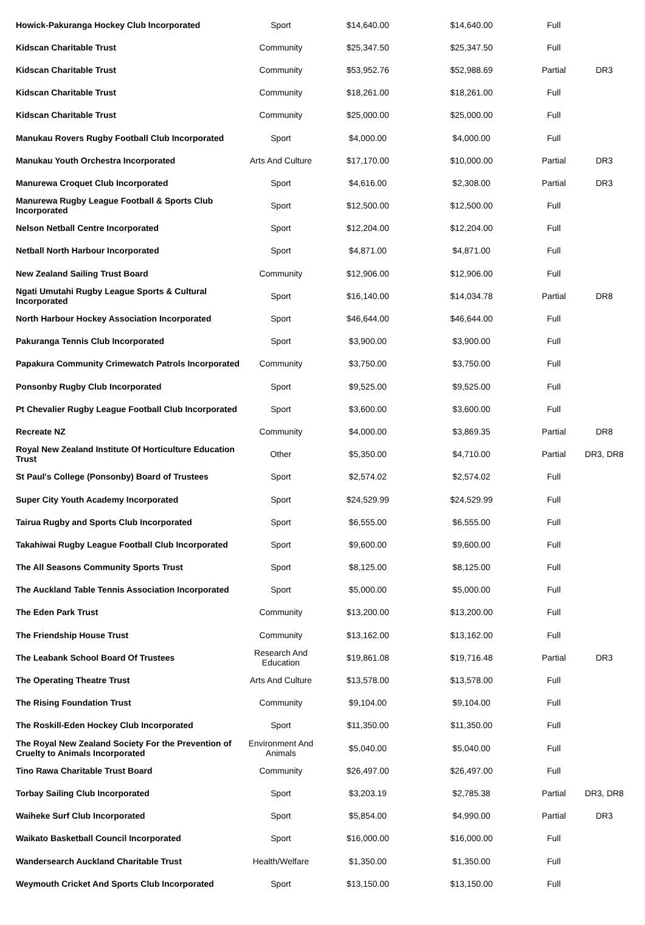| Howick-Pakuranga Hockey Club Incorporated | Sport | $14,640.00 | $14,640.00 | Full | |
| Kidscan Charitable Trust | Community | $25,347.50 | $25,347.50 | Full | |
| Kidscan Charitable Trust | Community | $53,952.76 | $52,988.69 | Partial | DR3 |
| Kidscan Charitable Trust | Community | $18,261.00 | $18,261.00 | Full | |
| Kidscan Charitable Trust | Community | $25,000.00 | $25,000.00 | Full | |
| Manukau Rovers Rugby Football Club Incorporated | Sport | $4,000.00 | $4,000.00 | Full | |
| Manukau Youth Orchestra Incorporated | Arts And Culture | $17,170.00 | $10,000.00 | Partial | DR3 |
| Manurewa Croquet Club Incorporated | Sport | $4,616.00 | $2,308.00 | Partial | DR3 |
| Manurewa Rugby League Football & Sports Club Incorporated | Sport | $12,500.00 | $12,500.00 | Full | |
| Nelson Netball Centre Incorporated | Sport | $12,204.00 | $12,204.00 | Full | |
| Netball North Harbour Incorporated | Sport | $4,871.00 | $4,871.00 | Full | |
| New Zealand Sailing Trust Board | Community | $12,906.00 | $12,906.00 | Full | |
| Ngati Umutahi Rugby League Sports & Cultural Incorporated | Sport | $16,140.00 | $14,034.78 | Partial | DR8 |
| North Harbour Hockey Association Incorporated | Sport | $46,644.00 | $46,644.00 | Full | |
| Pakuranga Tennis Club Incorporated | Sport | $3,900.00 | $3,900.00 | Full | |
| Papakura Community Crimewatch Patrols Incorporated | Community | $3,750.00 | $3,750.00 | Full | |
| Ponsonby Rugby Club Incorporated | Sport | $9,525.00 | $9,525.00 | Full | |
| Pt Chevalier Rugby League Football Club Incorporated | Sport | $3,600.00 | $3,600.00 | Full | |
| Recreate NZ | Community | $4,000.00 | $3,869.35 | Partial | DR8 |
| Royal New Zealand Institute Of Horticulture Education Trust | Other | $5,350.00 | $4,710.00 | Partial | DR3, DR8 |
| St Paul's College (Ponsonby) Board of Trustees | Sport | $2,574.02 | $2,574.02 | Full | |
| Super City Youth Academy Incorporated | Sport | $24,529.99 | $24,529.99 | Full | |
| Tairua Rugby and Sports Club Incorporated | Sport | $6,555.00 | $6,555.00 | Full | |
| Takahiwai Rugby League Football Club Incorporated | Sport | $9,600.00 | $9,600.00 | Full | |
| The All Seasons Community Sports Trust | Sport | $8,125.00 | $8,125.00 | Full | |
| The Auckland Table Tennis Association Incorporated | Sport | $5,000.00 | $5,000.00 | Full | |
| The Eden Park Trust | Community | $13,200.00 | $13,200.00 | Full | |
| The Friendship House Trust | Community | $13,162.00 | $13,162.00 | Full | |
| The Leabank School Board Of Trustees | Research And Education | $19,861.08 | $19,716.48 | Partial | DR3 |
| The Operating Theatre Trust | Arts And Culture | $13,578.00 | $13,578.00 | Full | |
| The Rising Foundation Trust | Community | $9,104.00 | $9,104.00 | Full | |
| The Roskill-Eden Hockey Club Incorporated | Sport | $11,350.00 | $11,350.00 | Full | |
| The Royal New Zealand Society For the Prevention of Cruelty to Animals Incorporated | Environment And Animals | $5,040.00 | $5,040.00 | Full | |
| Tino Rawa Charitable Trust Board | Community | $26,497.00 | $26,497.00 | Full | |
| Torbay Sailing Club Incorporated | Sport | $3,203.19 | $2,785.38 | Partial | DR3, DR8 |
| Waiheke Surf Club Incorporated | Sport | $5,854.00 | $4,990.00 | Partial | DR3 |
| Waikato Basketball Council Incorporated | Sport | $16,000.00 | $16,000.00 | Full | |
| Wandersearch Auckland Charitable Trust | Health/Welfare | $1,350.00 | $1,350.00 | Full | |
| Weymouth Cricket And Sports Club Incorporated | Sport | $13,150.00 | $13,150.00 | Full | |